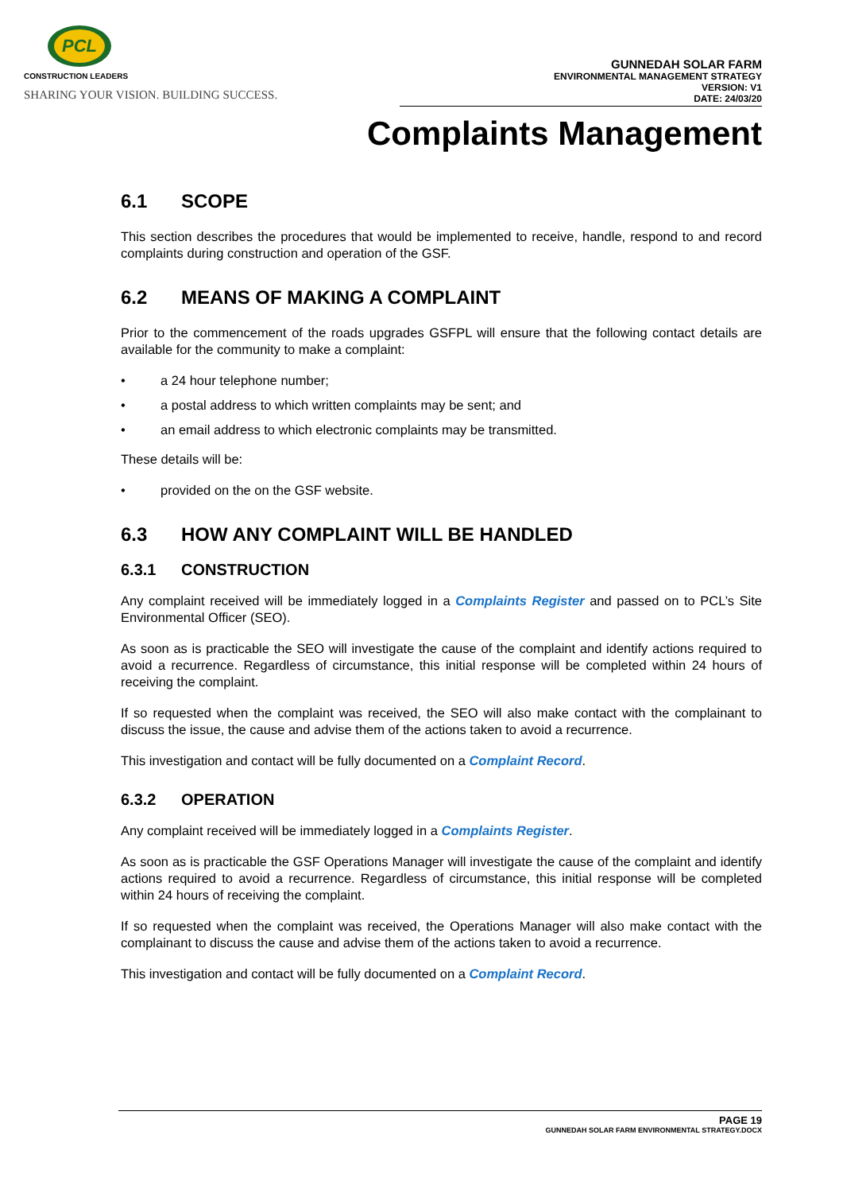PCL
CONSTRUCTION LEADERS
SHARING YOUR VISION. BUILDING SUCCESS.
GUNNEDAH SOLAR FARM
ENVIRONMENTAL MANAGEMENT STRATEGY
VERSION: V1
DATE: 24/03/20
Complaints Management
6.1 SCOPE
This section describes the procedures that would be implemented to receive, handle, respond to and record complaints during construction and operation of the GSF.
6.2 MEANS OF MAKING A COMPLAINT
Prior to the commencement of the roads upgrades GSFPL will ensure that the following contact details are available for the community to make a complaint:
• a 24 hour telephone number;
• a postal address to which written complaints may be sent; and
• an email address to which electronic complaints may be transmitted.
These details will be:
• provided on the on the GSF website.
6.3 HOW ANY COMPLAINT WILL BE HANDLED
6.3.1 CONSTRUCTION
Any complaint received will be immediately logged in a Complaints Register and passed on to PCL’s Site Environmental Officer (SEO).
As soon as is practicable the SEO will investigate the cause of the complaint and identify actions required to avoid a recurrence. Regardless of circumstance, this initial response will be completed within 24 hours of receiving the complaint.
If so requested when the complaint was received, the SEO will also make contact with the complainant to discuss the issue, the cause and advise them of the actions taken to avoid a recurrence.
This investigation and contact will be fully documented on a Complaint Record.
6.3.2 OPERATION
Any complaint received will be immediately logged in a Complaints Register.
As soon as is practicable the GSF Operations Manager will investigate the cause of the complaint and identify actions required to avoid a recurrence. Regardless of circumstance, this initial response will be completed within 24 hours of receiving the complaint.
If so requested when the complaint was received, the Operations Manager will also make contact with the complainant to discuss the cause and advise them of the actions taken to avoid a recurrence.
This investigation and contact will be fully documented on a Complaint Record.
PAGE 19
GUNNEDAH SOLAR FARM ENVIRONMENTAL STRATEGY.DOCX